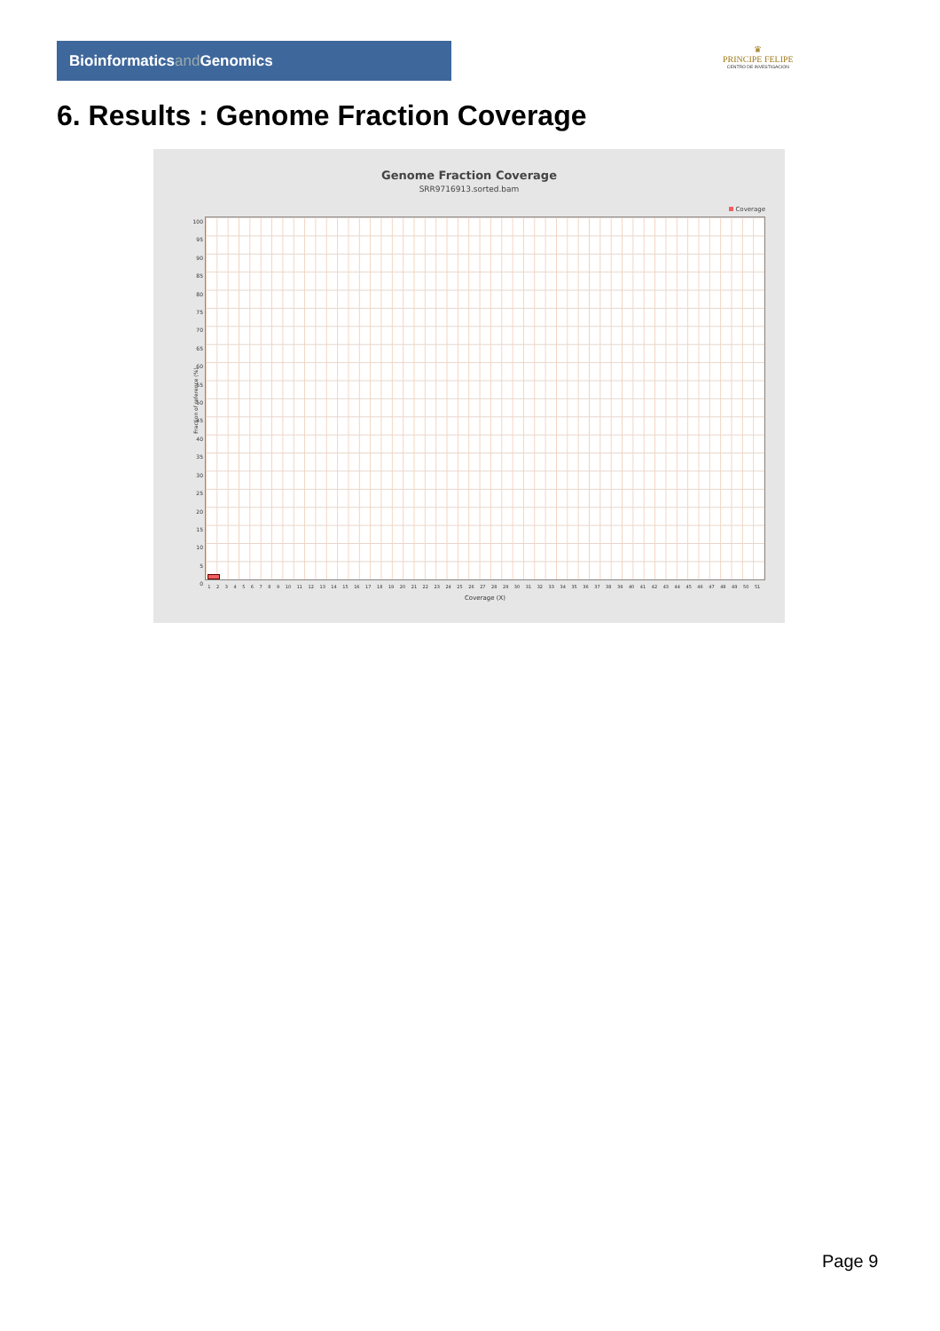Bioinformaticsand Genomics
♛
PRINCIPE FELIPE
CENTRO DE INVESTIGACION
6. Results : Genome Fraction Coverage
Genome Fraction Coverage
SRR9716913.sorted.bam
Coverage
Fraction of reference (%)
100
95
90
85
80
75
70
65
60
55
50
45
40
35
30
25
20
15
10
5
0
1 2 3 4 5 6 7 8 9 10 11 12 13 14 15 16 17 18 19 20 21 22 23 24 25 26 27 28 29 30 31 32 33 34 35 36 37 38 39 40 41 42 43 44 45 46 47 48 49 50 51
Coverage (X)
Page 9